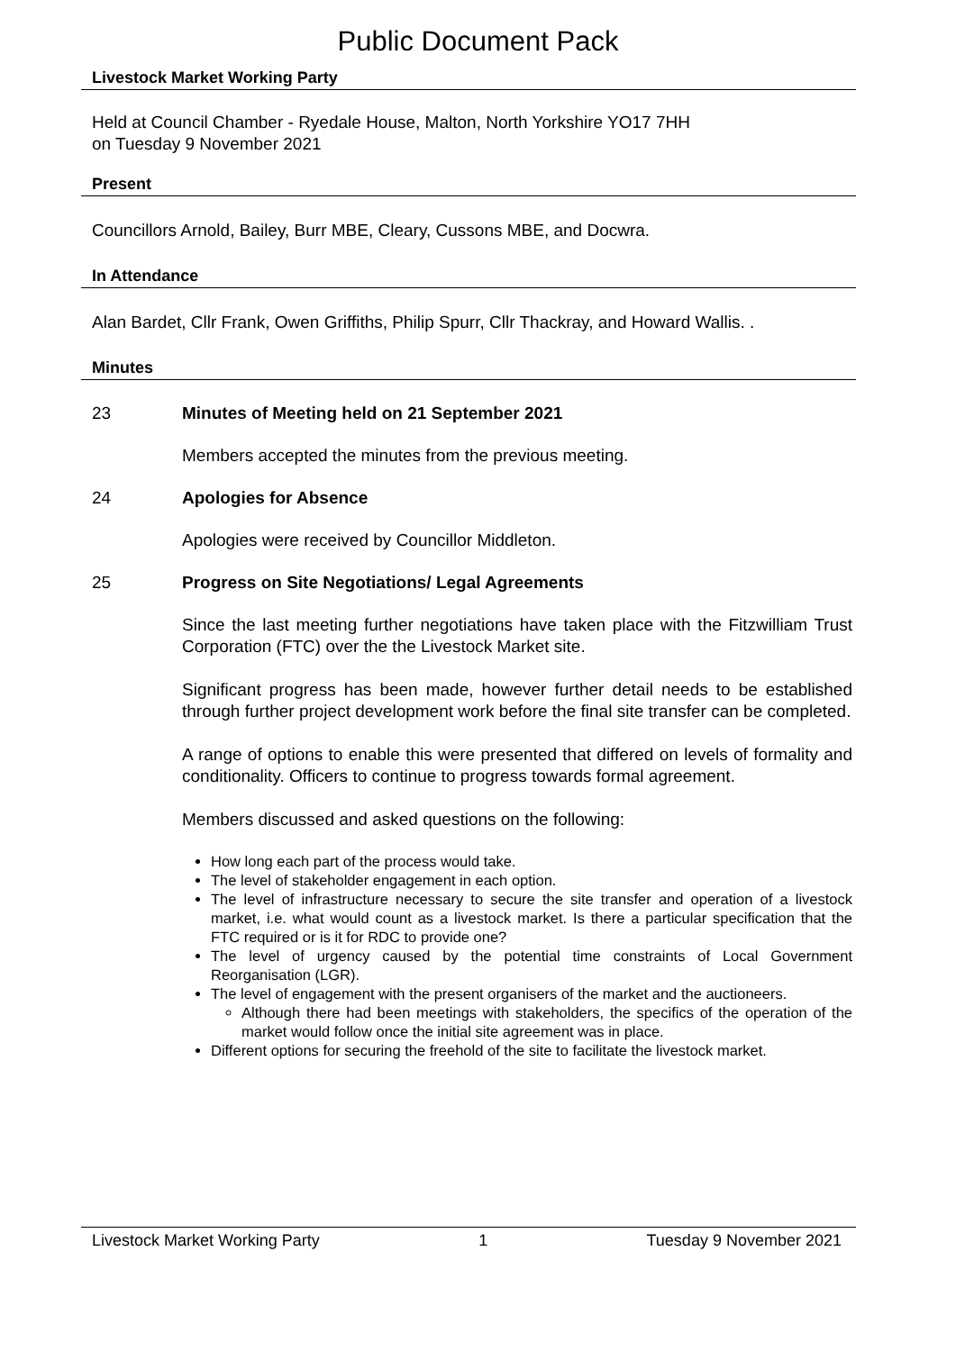Public Document Pack
Livestock Market Working Party
Held at Council Chamber - Ryedale House, Malton, North Yorkshire YO17 7HH
on Tuesday 9 November 2021
Present
Councillors Arnold, Bailey, Burr MBE, Cleary, Cussons MBE, and Docwra.
In Attendance
Alan Bardet, Cllr Frank, Owen Griffiths, Philip Spurr, Cllr Thackray, and Howard Wallis. .
Minutes
23 Minutes of Meeting held on 21 September 2021
Members accepted the minutes from the previous meeting.
24 Apologies for Absence
Apologies were received by Councillor Middleton.
25 Progress on Site Negotiations/ Legal Agreements
Since the last meeting further negotiations have taken place with the Fitzwilliam Trust Corporation (FTC) over the the Livestock Market site.
Significant progress has been made, however further detail needs to be established through further project development work before the final site transfer can be completed.
A range of options to enable this were presented that differed on levels of formality and conditionality. Officers to continue to progress towards formal agreement.
Members discussed and asked questions on the following:
How long each part of the process would take.
The level of stakeholder engagement in each option.
The level of infrastructure necessary to secure the site transfer and operation of a livestock market, i.e. what would count as a livestock market. Is there a particular specification that the FTC required or is it for RDC to provide one?
The level of urgency caused by the potential time constraints of Local Government Reorganisation (LGR).
The level of engagement with the present organisers of the market and the auctioneers.
Although there had been meetings with stakeholders, the specifics of the operation of the market would follow once the initial site agreement was in place.
Different options for securing the freehold of the site to facilitate the livestock market.
Livestock Market Working Party 1 Tuesday 9 November 2021